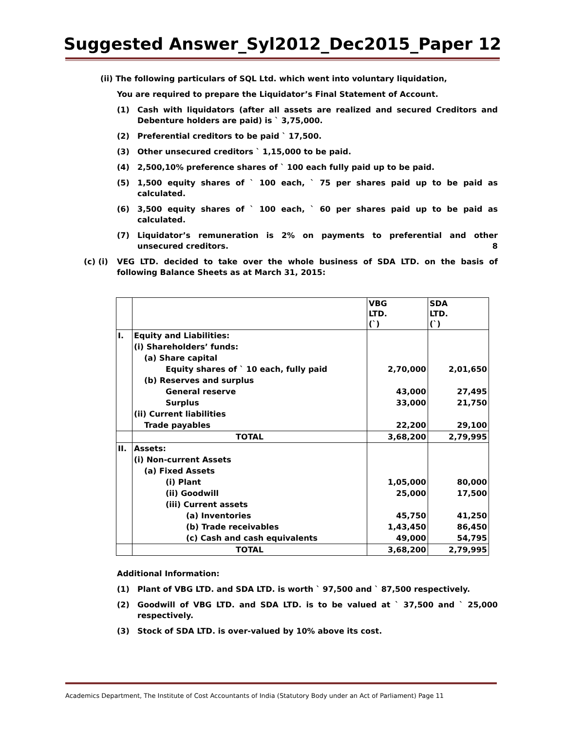Suggested Answer_Syl2012_Dec2015_Paper 12
(ii) The following particulars of SQL Ltd. which went into voluntary liquidation,
You are required to prepare the Liquidator’s Final Statement of Account.
(1) Cash with liquidators (after all assets are realized and secured Creditors and Debenture holders are paid) is ` 3,75,000.
(2) Preferential creditors to be paid ` 17,500.
(3) Other unsecured creditors ` 1,15,000 to be paid.
(4) 2,500,10% preference shares of ` 100 each fully paid up to be paid.
(5) 1,500 equity shares of ` 100 each, ` 75 per shares paid up to be paid as calculated.
(6) 3,500 equity shares of ` 100 each, ` 60 per shares paid up to be paid as calculated.
(7) Liquidator’s remuneration is 2% on payments to preferential and other unsecured creditors. 8
(c) (i) VEG LTD. decided to take over the whole business of SDA LTD. on the basis of following Balance Sheets as at March 31, 2015:
| | | VBG LTD. (`) | SDA LTD. (`) |
| I. | Equity and Liabilities: | | |
| | (i) Shareholders’ funds: | | |
| | (a) Share capital | | |
| | Equity shares of ` 10 each, fully paid | 2,70,000 | 2,01,650 |
| | (b) Reserves and surplus | | |
| | General reserve | 43,000 | 27,495 |
| | Surplus | 33,000 | 21,750 |
| | (ii) Current liabilities | | |
| | Trade payables | 22,200 | 29,100 |
| | TOTAL | 3,68,200 | 2,79,995 |
| II. | Assets: | | |
| | (i) Non-current Assets | | |
| | (a) Fixed Assets | | |
| | (i) Plant | 1,05,000 | 80,000 |
| | (ii) Goodwill | 25,000 | 17,500 |
| | (iii) Current assets | | |
| | (a) Inventories | 45,750 | 41,250 |
| | (b) Trade receivables | 1,43,450 | 86,450 |
| | (c) Cash and cash equivalents | 49,000 | 54,795 |
| | TOTAL | 3,68,200 | 2,79,995 |
Additional Information:
(1) Plant of VBG LTD. and SDA LTD. is worth ` 97,500 and ` 87,500 respectively.
(2) Goodwill of VBG LTD. and SDA LTD. is to be valued at ` 37,500 and ` 25,000 respectively.
(3) Stock of SDA LTD. is over-valued by 10% above its cost.
Academics Department, The Institute of Cost Accountants of India (Statutory Body under an Act of Parliament) Page 11